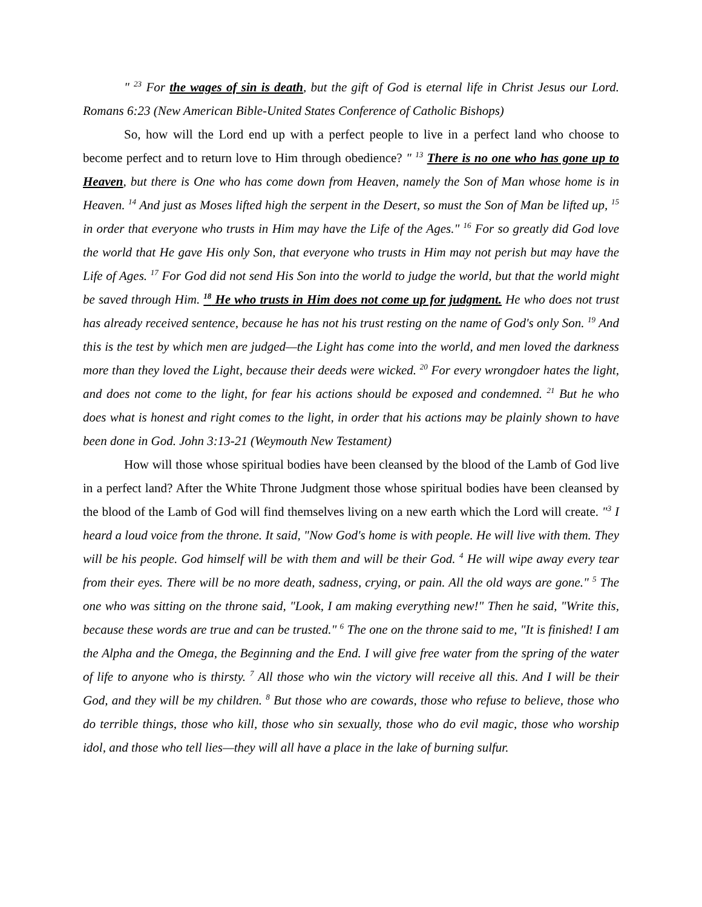" <sup>23</sup> For the wages of sin is death, but the gift of God is eternal life in Christ Jesus our Lord. Romans 6:23 (New American Bible-United States Conference of Catholic Bishops)
So, how will the Lord end up with a perfect people to live in a perfect land who choose to become perfect and to return love to Him through obedience? " <sup>13</sup> There is no one who has gone up to Heaven, but there is One who has come down from Heaven, namely the Son of Man whose home is in Heaven. <sup>14</sup> And just as Moses lifted high the serpent in the Desert, so must the Son of Man be lifted up, <sup>15</sup> in order that everyone who trusts in Him may have the Life of the Ages." <sup>16</sup> For so greatly did God love the world that He gave His only Son, that everyone who trusts in Him may not perish but may have the Life of Ages. <sup>17</sup> For God did not send His Son into the world to judge the world, but that the world might be saved through Him. <sup>18</sup> He who trusts in Him does not come up for judgment. He who does not trust has already received sentence, because he has not his trust resting on the name of God's only Son. <sup>19</sup> And this is the test by which men are judged—the Light has come into the world, and men loved the darkness more than they loved the Light, because their deeds were wicked. <sup>20</sup> For every wrongdoer hates the light, and does not come to the light, for fear his actions should be exposed and condemned. <sup>21</sup> But he who does what is honest and right comes to the light, in order that his actions may be plainly shown to have been done in God. John 3:13-21 (Weymouth New Testament)
How will those whose spiritual bodies have been cleansed by the blood of the Lamb of God live in a perfect land? After the White Throne Judgment those whose spiritual bodies have been cleansed by the blood of the Lamb of God will find themselves living on a new earth which the Lord will create. "<sup>3</sup> I heard a loud voice from the throne. It said, "Now God's home is with people. He will live with them. They will be his people. God himself will be with them and will be their God. <sup>4</sup> He will wipe away every tear from their eyes. There will be no more death, sadness, crying, or pain. All the old ways are gone." <sup>5</sup> The one who was sitting on the throne said, "Look, I am making everything new!" Then he said, "Write this, because these words are true and can be trusted." <sup>6</sup> The one on the throne said to me, "It is finished! I am the Alpha and the Omega, the Beginning and the End. I will give free water from the spring of the water of life to anyone who is thirsty. <sup>7</sup> All those who win the victory will receive all this. And I will be their God, and they will be my children. <sup>8</sup> But those who are cowards, those who refuse to believe, those who do terrible things, those who kill, those who sin sexually, those who do evil magic, those who worship idol, and those who tell lies—they will all have a place in the lake of burning sulfur.